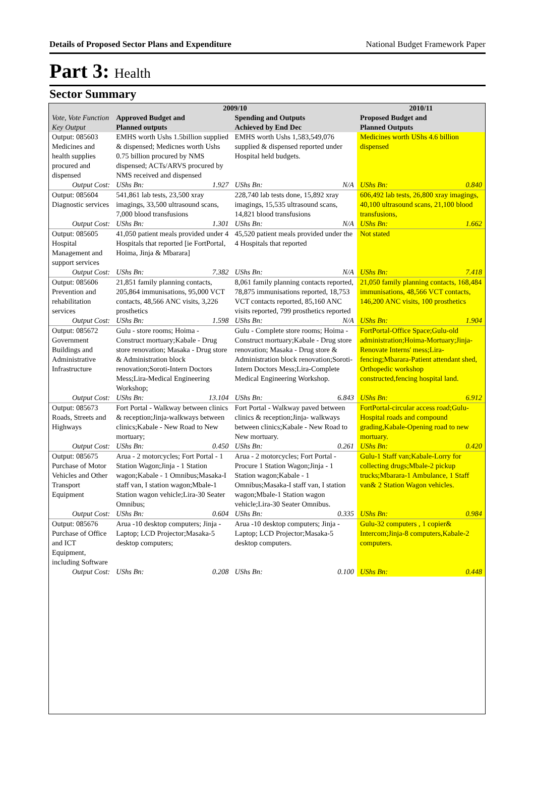Details of Proposed Sector Plans and Expenditure National Budget Framework Paper
Part 3: Health
Sector Summary
| Vote, Vote Function Key Output | 2009/10 | | | | 2010/11 | |
| --- | --- | --- | --- | --- | --- | --- |
| | Approved Budget and Planned outputs | | Spending and Outputs Achieved by End Dec | | Proposed Budget and Planned Outputs | |
| Output: 085603 Medicines and health supplies procured and dispensed | EMHS worth Ushs 1.5billion supplied & dispensed; Medicnes worth Ushs 0.75 billion procured by NMS dispensed; ACTs/ARVS procured by NMS received and dispensed | | EMHS worth Ushs 1,583,549,076 supplied & dispensed reported under Hospital held budgets. | | Medicines worth UShs 4.6 billion dispensed | |
| Output Cost: | UShs Bn: | 1.927 | UShs Bn: | N/A | UShs Bn: | 0.840 |
| Output: 085604 Diagnostic services | 541,861 lab tests, 23,500 xray imagings, 33,500 ultrasound scans, 7,000 blood transfusions | | 228,740 lab tests done, 15,892 xray imagings, 15,535 ultrasound scans, 14,821 blood transfusions | | 606,492 lab tests, 26,800 xray imagings, 40,100 ultrasound scans, 21,100 blood transfusions, | |
| Output Cost: | UShs Bn: | 1.301 | UShs Bn: | N/A | UShs Bn: | 1.662 |
| Output: 085605 Hospital Management and support services | 41,050 patient meals provided under 4 Hospitals that reported [ie FortPortal, Hoima, Jinja & Mbarara] | | 45,520 patient meals provided under the 4 Hospitals that reported | | Not stated | |
| Output Cost: | UShs Bn: | 7.382 | UShs Bn: | N/A | UShs Bn: | 7.418 |
| Output: 085606 Prevention and rehabilitation services | 21,851 family planning contacts, 205,864 immunisations, 95,000 VCT contacts, 48,566 ANC visits, 3,226 prosthetics | | 8,061 family planning contacts reported, 78,875 immunisations reported, 18,753 VCT contacts reported, 85,160 ANC visits reported, 799 prosthetics reported | | 21,050 family planning contacts, 168,484 immunisations, 48,566 VCT contacts, 146,200 ANC visits, 100 prosthetics | |
| Output Cost: | UShs Bn: | 1.598 | UShs Bn: | N/A | UShs Bn: | 1.904 |
| Output: 085672 Government Buildings and Administrative Infrastructure | Gulu - store rooms; Hoima - Construct mortuary;Kabale - Drug store renovation; Masaka - Drug store & Administration block renovation;Soroti-Intern Doctors Mess;Lira-Medical Engineering Workshop; | | Gulu - Complete store rooms; Hoima - Construct mortuary;Kabale - Drug store renovation; Masaka - Drug store & Administration block renovation;Soroti-Intern Doctors Mess;Lira-Complete Medical Engineering Workshop. | | FortPortal-Office Space;Gulu-old administration;Hoima-Mortuary;Jinja-Renovate Interns' mess;Lira-fencing;Mbarara-Patient attendant shed, Orthopedic workshop constructed,fencing hospital land. | |
| Output Cost: | UShs Bn: | 13.104 | UShs Bn: | 6.843 | UShs Bn: | 6.912 |
| Output: 085673 Roads, Streets and Highways | Fort Portal - Walkway between clinics & reception;Jinja-walkways between clinics;Kabale - New Road to New mortuary; | | Fort Portal - Walkway paved between clinics & reception;Jinja- walkways between clinics;Kabale - New Road to New mortuary. | | FortPortal-circular access road;Gulu-Hospital roads and compound grading,Kabale-Opening road to new mortuary. | |
| Output Cost: | UShs Bn: | 0.450 | UShs Bn: | 0.261 | UShs Bn: | 0.420 |
| Output: 085675 Purchase of Motor Vehicles and Other Transport Equipment | Arua - 2 motorcycles; Fort Portal - 1 Station Wagon;Jinja - 1 Station wagon;Kabale - 1 Omnibus;Masaka-I staff van, I station wagon;Mbale-1 Station wagon vehicle;Lira-30 Seater Omnibus; | | Arua - 2 motorcycles; Fort Portal - Procure 1 Station Wagon;Jinja - 1 Station wagon;Kabale - 1 Omnibus;Masaka-I staff van, I station wagon;Mbale-1 Station wagon vehicle;Lira-30 Seater Omnibus. | | Gulu-1 Staff van;Kabale-Lorry for collecting drugs;Mbale-2 pickup trucks;Mbarara-1 Ambulance, 1 Staff van& 2 Station Wagon vehicles. | |
| Output Cost: | UShs Bn: | 0.604 | UShs Bn: | 0.335 | UShs Bn: | 0.984 |
| Output: 085676 Purchase of Office and ICT Equipment, including Software | Arua -10 desktop computers; Jinja - Laptop; LCD Projector;Masaka-5 desktop computers; | | Arua -10 desktop computers; Jinja - Laptop; LCD Projector;Masaka-5 desktop computers. | | Gulu-32 computers , 1 copier& Intercom;Jinja-8 computers,Kabale-2 computers. | |
| Output Cost: | UShs Bn: | 0.208 | UShs Bn: | 0.100 | UShs Bn: | 0.448 |